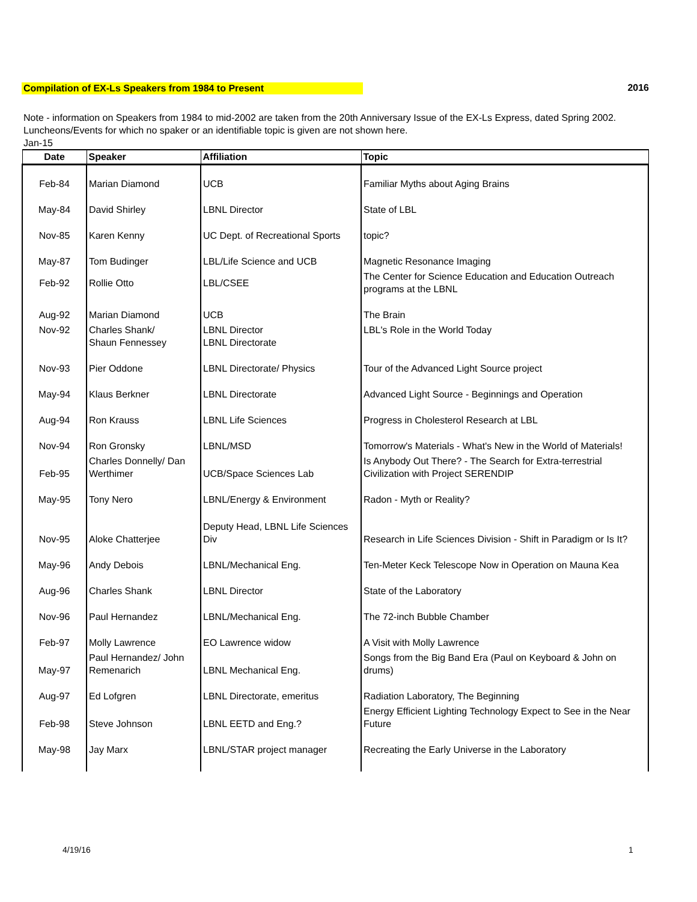Compilation of EX-Ls Speakers from 1984 to Present 2016
Note - information on Speakers from 1984 to mid-2002 are taken from the 20th Anniversary Issue of the EX-Ls Express, dated Spring 2002. Luncheons/Events for which no spaker or an identifiable topic is given are not shown here.
Jan-15
| Date | Speaker | Affiliation | Topic |
| --- | --- | --- | --- |
| Feb-84 | Marian Diamond | UCB | Familiar Myths about Aging Brains |
| May-84 | David Shirley | LBNL Director | State of LBL |
| Nov-85 | Karen Kenny | UC Dept. of Recreational Sports | topic? |
| May-87 | Tom Budinger | LBL/Life Science and UCB | Magnetic Resonance Imaging |
| Feb-92 | Rollie Otto | LBL/CSEE | The Center for Science Education and Education Outreach programs at the LBNL |
| Aug-92 | Marian Diamond | UCB | The Brain |
| Nov-92 | Charles Shank/ Shaun Fennessey | LBNL Director LBNL Directorate | LBL's Role in the World Today |
| Nov-93 | Pier Oddone | LBNL Directorate/ Physics | Tour of the Advanced Light Source project |
| May-94 | Klaus Berkner | LBNL Directorate | Advanced Light Source - Beginnings and Operation |
| Aug-94 | Ron Krauss | LBNL Life Sciences | Progress in Cholesterol Research at LBL |
| Nov-94 | Ron Gronsky | LBNL/MSD | Tomorrow's Materials - What's New in the World of Materials! |
| Feb-95 | Charles Donnelly/ Dan Werthimer | UCB/Space Sciences Lab | Is Anybody Out There? - The Search for Extra-terrestrial Civilization with Project SERENDIP |
| May-95 | Tony Nero | LBNL/Energy & Environment | Radon - Myth or Reality? |
| Nov-95 | Aloke Chatterjee | Deputy Head, LBNL Life Sciences Div | Research in Life Sciences Division - Shift in Paradigm or Is It? |
| May-96 | Andy Debois | LBNL/Mechanical Eng. | Ten-Meter Keck Telescope Now in Operation on Mauna Kea |
| Aug-96 | Charles Shank | LBNL Director | State of the Laboratory |
| Nov-96 | Paul Hernandez | LBNL/Mechanical Eng. | The 72-inch Bubble Chamber |
| Feb-97 | Molly Lawrence | EO Lawrence widow | A Visit with Molly Lawrence |
| May-97 | Paul Hernandez/ John Remenarich | LBNL Mechanical Eng. | Songs from the Big Band Era (Paul on Keyboard & John on drums) |
| Aug-97 | Ed Lofgren | LBNL Directorate, emeritus | Radiation Laboratory, The Beginning |
| Feb-98 | Steve Johnson | LBNL EETD and Eng.? | Energy Efficient Lighting Technology Expect to See in the Near Future |
| May-98 | Jay Marx | LBNL/STAR project manager | Recreating the Early Universe in the Laboratory |
4/19/16 1